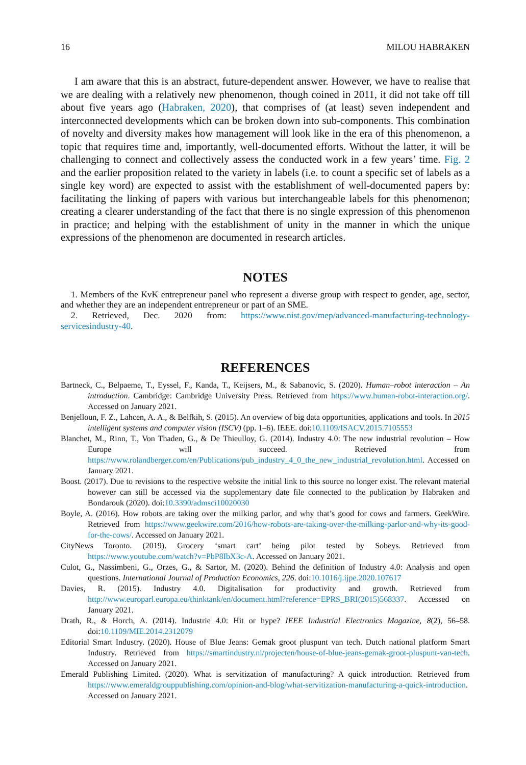16 MILOU HABRAKEN
I am aware that this is an abstract, future-dependent answer. However, we have to realise that we are dealing with a relatively new phenomenon, though coined in 2011, it did not take off till about five years ago (Habraken, 2020), that comprises of (at least) seven independent and interconnected developments which can be broken down into sub-components. This combination of novelty and diversity makes how management will look like in the era of this phenomenon, a topic that requires time and, importantly, well-documented efforts. Without the latter, it will be challenging to connect and collectively assess the conducted work in a few years’ time. Fig. 2 and the earlier proposition related to the variety in labels (i.e. to count a specific set of labels as a single key word) are expected to assist with the establishment of well-documented papers by: facilitating the linking of papers with various but interchangeable labels for this phenomenon; creating a clearer understanding of the fact that there is no single expression of this phenomenon in practice; and helping with the establishment of unity in the manner in which the unique expressions of the phenomenon are documented in research articles.
NOTES
1. Members of the KvK entrepreneur panel who represent a diverse group with respect to gender, age, sector, and whether they are an independent entrepreneur or part of an SME.
2. Retrieved, Dec. 2020 from: https://www.nist.gov/mep/advanced-manufacturing-technology-servicesindustry-40.
REFERENCES
Bartneck, C., Belpaeme, T., Eyssel, F., Kanda, T., Keijsers, M., & Sabanovic, S. (2020). Human–robot interaction – An introduction. Cambridge: Cambridge University Press. Retrieved from https://www.human-robot-interaction.org/. Accessed on January 2021.
Benjelloun, F. Z., Lahcen, A. A., & Belfkih, S. (2015). An overview of big data opportunities, applications and tools. In 2015 intelligent systems and computer vision (ISCV) (pp. 1–6). IEEE. doi:10.1109/ISACV.2015.7105553
Blanchet, M., Rinn, T., Von Thaden, G., & De Thieulloy, G. (2014). Industry 4.0: The new industrial revolution – How Europe will succeed. Retrieved from https://www.rolandberger.com/en/Publications/pub_industry_4_0_the_new_industrial_revolution.html. Accessed on January 2021.
Boost. (2017). Due to revisions to the respective website the initial link to this source no longer exist. The relevant material however can still be accessed via the supplementary date file connected to the publication by Habraken and Bondarouk (2020). doi:10.3390/admsci10020030
Boyle, A. (2016). How robots are taking over the milking parlor, and why that’s good for cows and farmers. GeekWire. Retrieved from https://www.geekwire.com/2016/how-robots-are-taking-over-the-milking-parlor-and-why-its-good-for-the-cows/. Accessed on January 2021.
CityNews Toronto. (2019). Grocery ‘smart cart’ being pilot tested by Sobeys. Retrieved from https://www.youtube.com/watch?v=PbP8IbX3c-A. Accessed on January 2021.
Culot, G., Nassimbeni, G., Orzes, G., & Sartor, M. (2020). Behind the definition of Industry 4.0: Analysis and open questions. International Journal of Production Economics, 226. doi:10.1016/j.ijpe.2020.107617
Davies, R. (2015). Industry 4.0. Digitalisation for productivity and growth. Retrieved from http://www.europarl.europa.eu/thinktank/en/document.html?reference=EPRS_BRI(2015)568337. Accessed on January 2021.
Drath, R., & Horch, A. (2014). Industrie 4.0: Hit or hype? IEEE Industrial Electronics Magazine, 8(2), 56–58. doi:10.1109/MIE.2014.2312079
Editorial Smart Industry. (2020). House of Blue Jeans: Gemak groot pluspunt van tech. Dutch national platform Smart Industry. Retrieved from https://smartindustry.nl/projecten/house-of-blue-jeans-gemak-groot-pluspunt-van-tech. Accessed on January 2021.
Emerald Publishing Limited. (2020). What is servitization of manufacturing? A quick introduction. Retrieved from https://www.emeraldgrouppublishing.com/opinion-and-blog/what-servitization-manufacturing-a-quick-introduction. Accessed on January 2021.